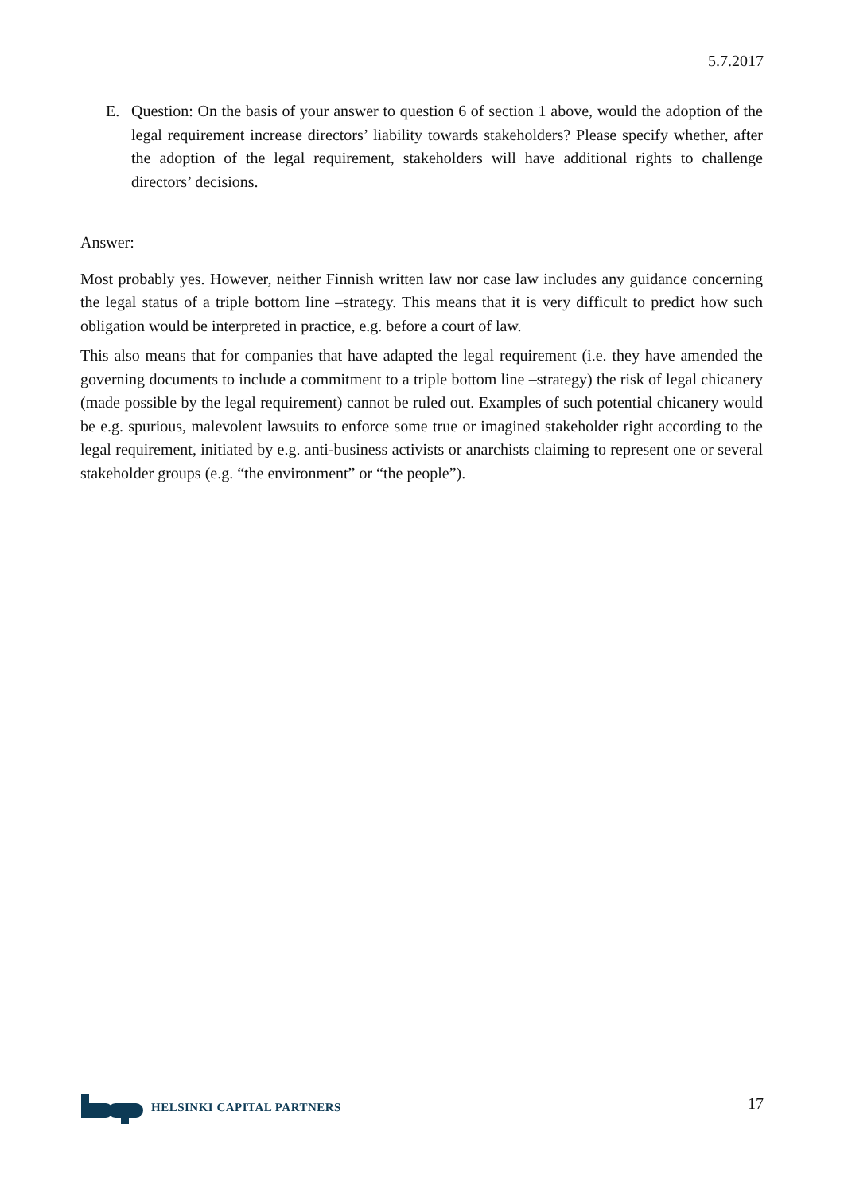5.7.2017
E. Question: On the basis of your answer to question 6 of section 1 above, would the adoption of the legal requirement increase directors’ liability towards stakeholders? Please specify whether, after the adoption of the legal requirement, stakeholders will have additional rights to challenge directors’ decisions.
Answer:
Most probably yes. However, neither Finnish written law nor case law includes any guidance concerning the legal status of a triple bottom line –strategy. This means that it is very difficult to predict how such obligation would be interpreted in practice, e.g. before a court of law.
This also means that for companies that have adapted the legal requirement (i.e. they have amended the governing documents to include a commitment to a triple bottom line –strategy) the risk of legal chicanery (made possible by the legal requirement) cannot be ruled out. Examples of such potential chicanery would be e.g. spurious, malevolent lawsuits to enforce some true or imagined stakeholder right according to the legal requirement, initiated by e.g. anti-business activists or anarchists claiming to represent one or several stakeholder groups (e.g. “the environment” or “the people”).
HELSINKI CAPITAL PARTNERS
17